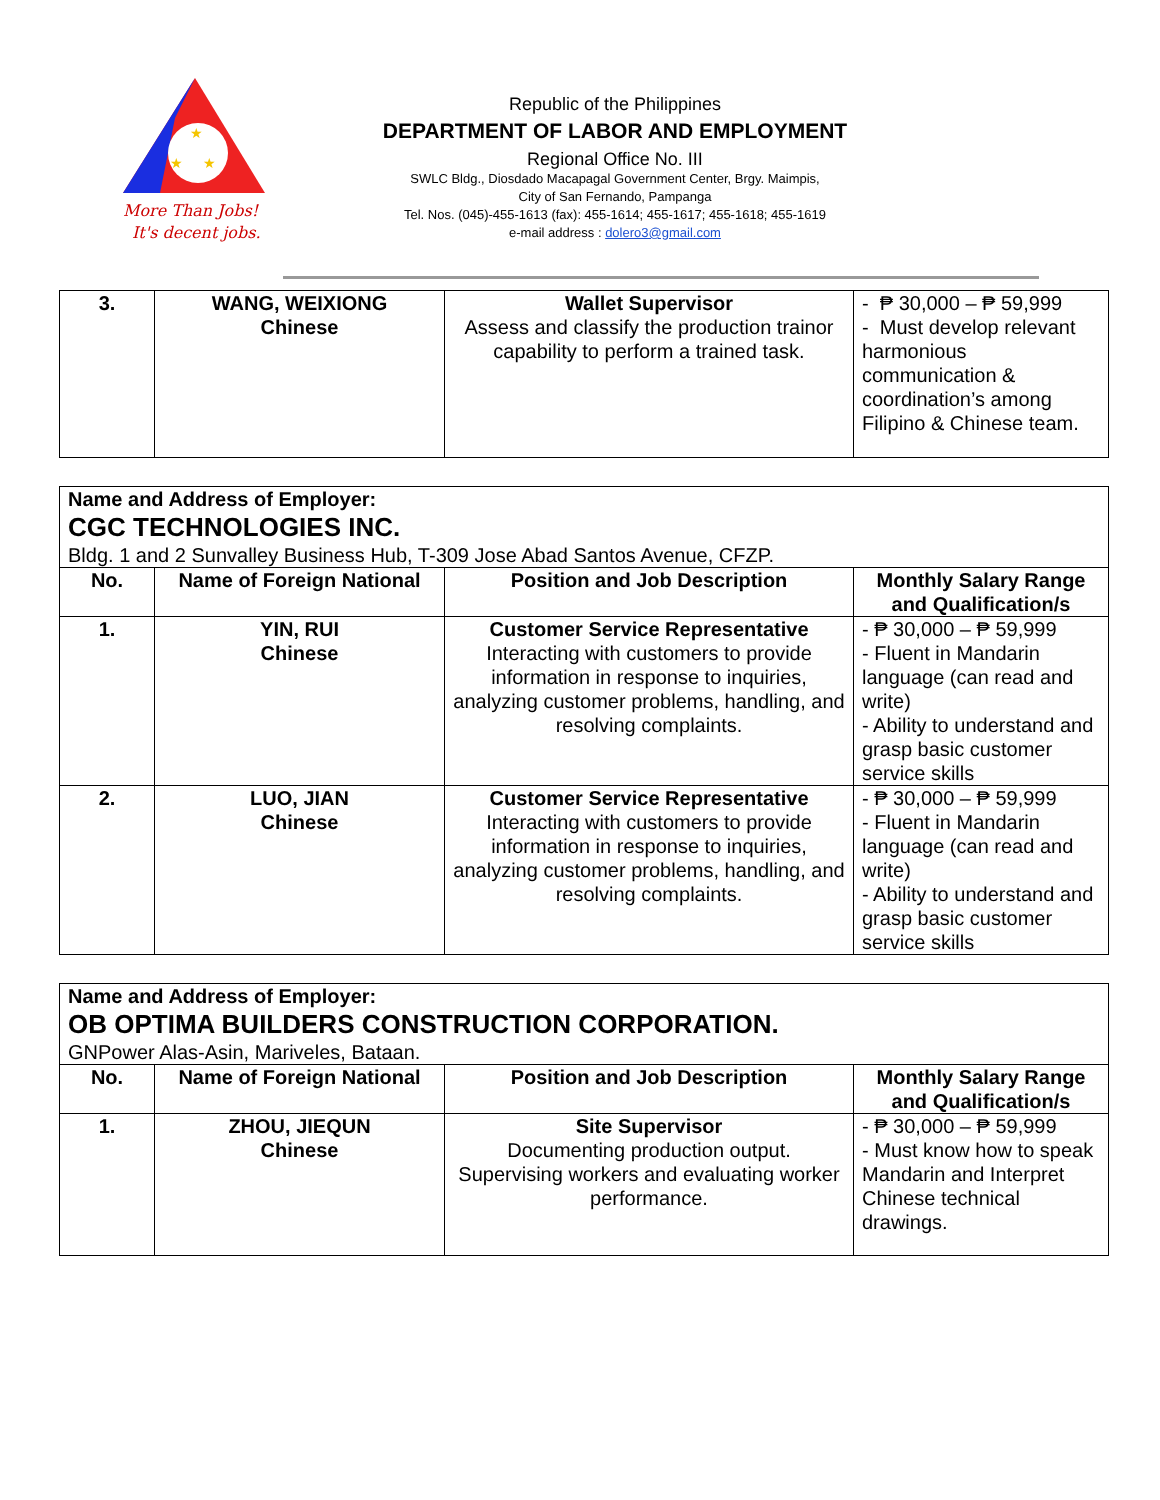★
★
★
More Than Jobs!
It's decent jobs.
Republic of the Philippines
DEPARTMENT OF LABOR AND EMPLOYMENT
Regional Office No. III
SWLC Bldg., Diosdado Macapagal Government Center, Brgy. Maimpis,
City of San Fernando, Pampanga
Tel. Nos. (045)-455-1613 (fax): 455-1614; 455-1617; 455-1618; 455-1619
e-mail address : dolero3@gmail.com
| 3. | WANG, WEIXIONG Chinese | Wallet Supervisor Assess and classify the production trainor capability to perform a trained task. | - ₱ 30,000 – ₱ 59,999 - Must develop relevant harmonious communication & coordination’s among Filipino & Chinese team. |
| Name and Address of Employer: CGC TECHNOLOGIES INC. Bldg. 1 and 2 Sunvalley Business Hub, T-309 Jose Abad Santos Avenue, CFZP. | | | |
| No. | Name of Foreign National | Position and Job Description | Monthly Salary Range and Qualification/s |
| 1. | YIN, RUI Chinese | Customer Service Representative Interacting with customers to provide information in response to inquiries, analyzing customer problems, handling, and resolving complaints. | - ₱ 30,000 – ₱ 59,999 - Fluent in Mandarin language (can read and write) - Ability to understand and grasp basic customer service skills |
| 2. | LUO, JIAN Chinese | Customer Service Representative Interacting with customers to provide information in response to inquiries, analyzing customer problems, handling, and resolving complaints. | - ₱ 30,000 – ₱ 59,999 - Fluent in Mandarin language (can read and write) - Ability to understand and grasp basic customer service skills |
| Name and Address of Employer: OB OPTIMA BUILDERS CONSTRUCTION CORPORATION. GNPower Alas-Asin, Mariveles, Bataan. | | | |
| No. | Name of Foreign National | Position and Job Description | Monthly Salary Range and Qualification/s |
| 1. | ZHOU, JIEQUN Chinese | Site Supervisor Documenting production output. Supervising workers and evaluating worker performance. | - ₱ 30,000 – ₱ 59,999 - Must know how to speak Mandarin and Interpret Chinese technical drawings. |